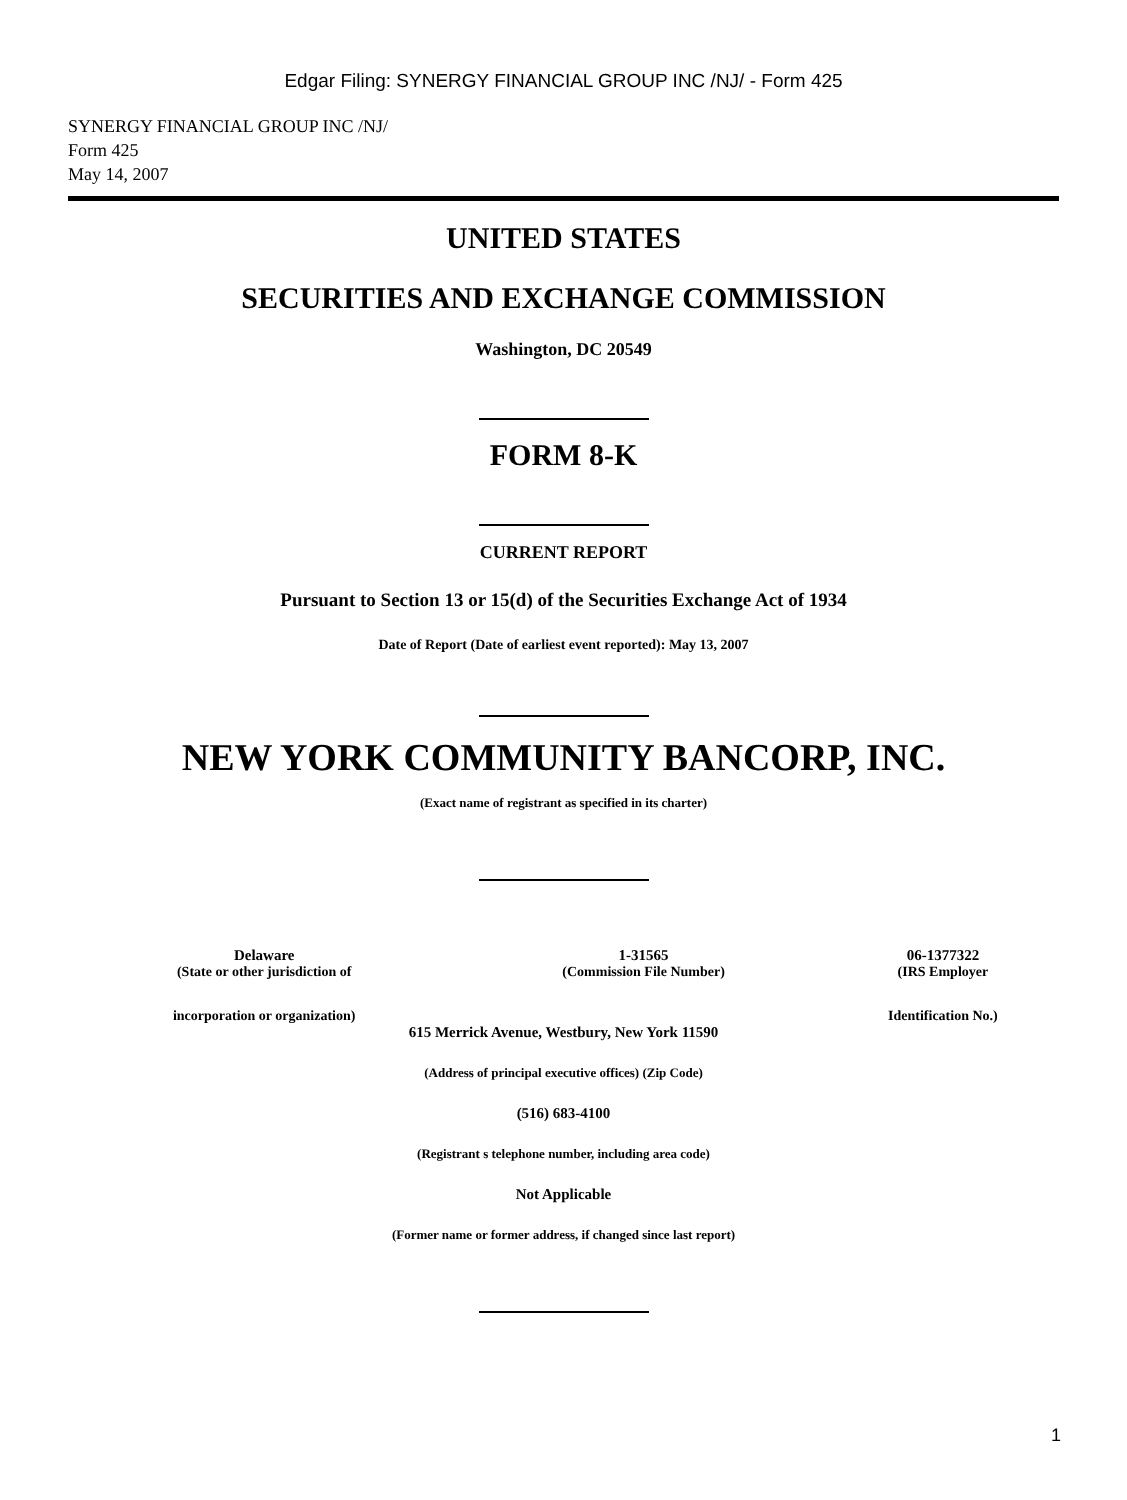Edgar Filing: SYNERGY FINANCIAL GROUP INC /NJ/ - Form 425
SYNERGY FINANCIAL GROUP INC /NJ/
Form 425
May 14, 2007
UNITED STATES
SECURITIES AND EXCHANGE COMMISSION
Washington, DC 20549
FORM 8-K
CURRENT REPORT
Pursuant to Section 13 or 15(d) of the Securities Exchange Act of 1934
Date of Report (Date of earliest event reported): May 13, 2007
NEW YORK COMMUNITY BANCORP, INC.
(Exact name of registrant as specified in its charter)
| Delaware | 1-31565 | 06-1377322 |
| (State or other jurisdiction of | (Commission File Number) | (IRS Employer |
| incorporation or organization) | | Identification No.) |
615 Merrick Avenue, Westbury, New York 11590
(Address of principal executive offices) (Zip Code)
(516) 683-4100
(Registrant s telephone number, including area code)
Not Applicable
(Former name or former address, if changed since last report)
1